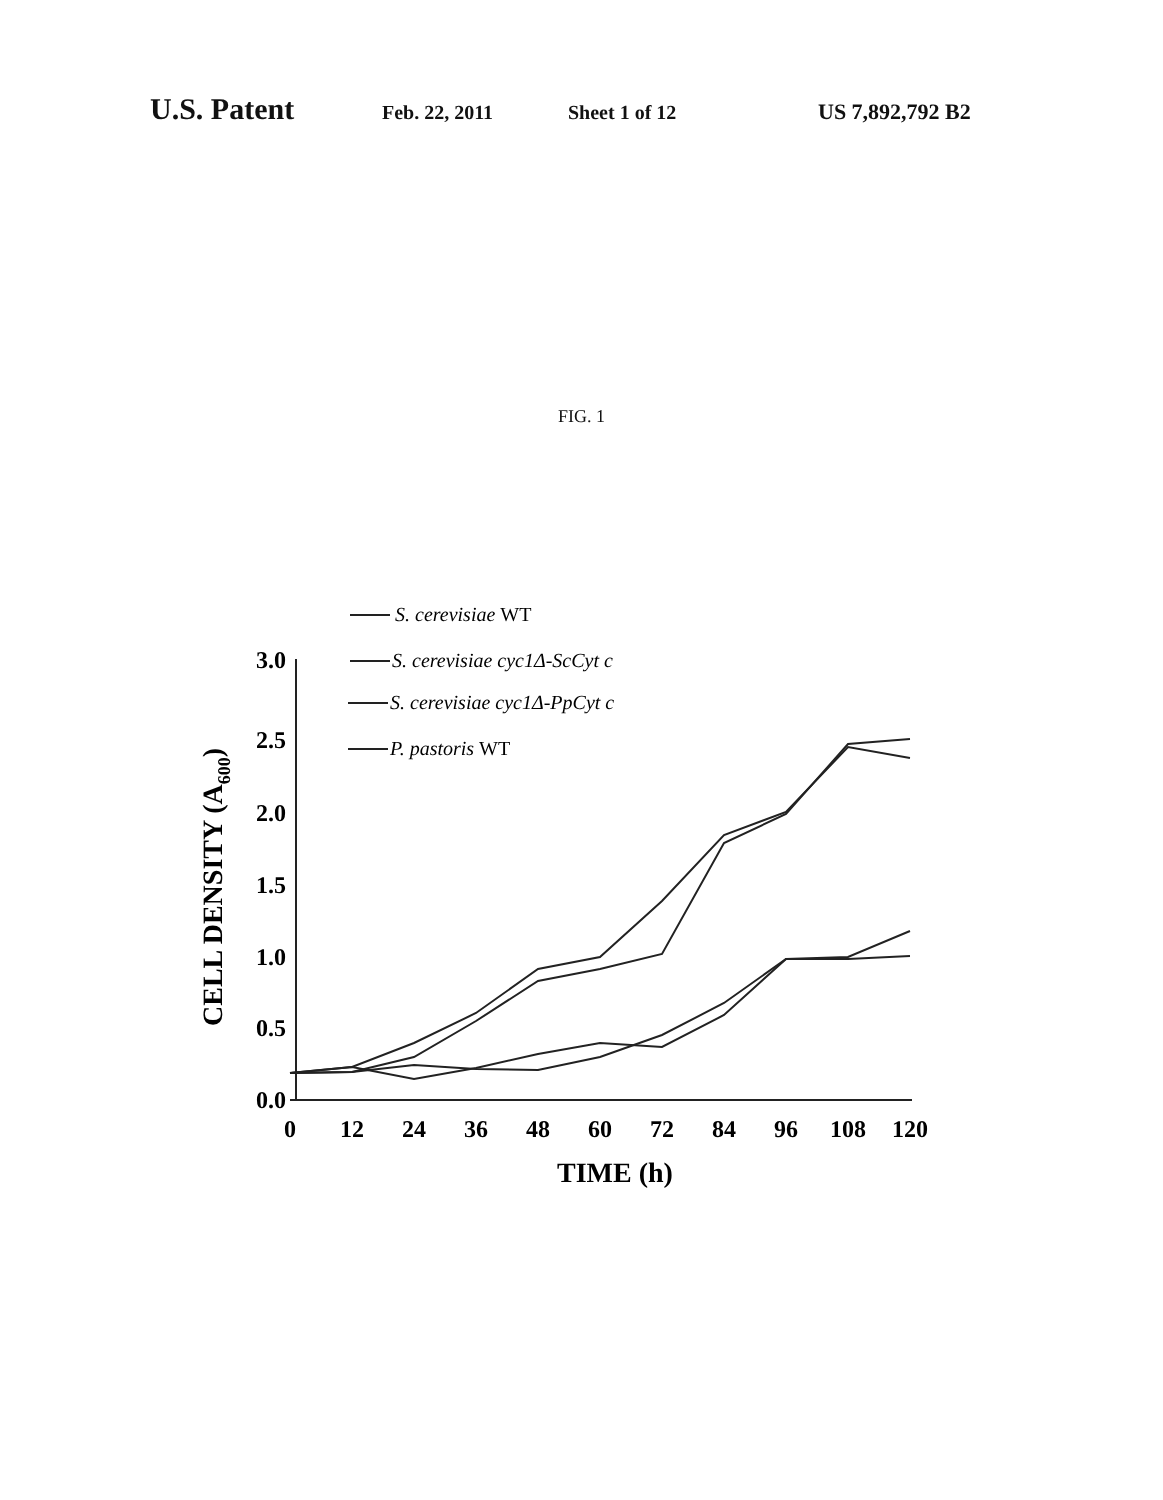U.S. Patent Feb. 22, 2011 Sheet 1 of 12 US 7,892,792 B2
FIG. 1
S. cerevisiae WT
S. cerevisiae cyc1Δ-ScCyt c
S. cerevisiae cyc1Δ-PpCyt c
P. pastoris WT
3.0
2.5
2.0
1.5
1.0
0.5
0.0
0
12
24
36
48
60
72
84
96
108
120
TIME (h)
CELL DENSITY (A600)